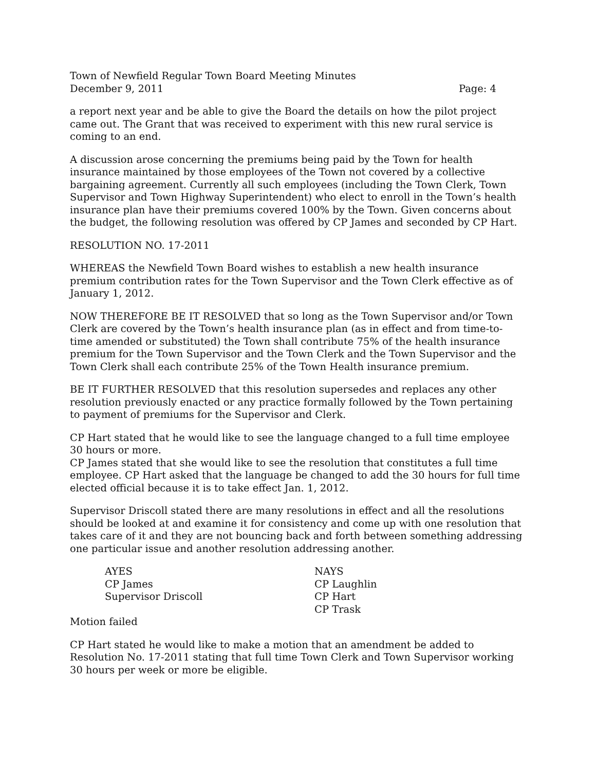Town of Newfield Regular Town Board Meeting Minutes
December 9, 2011 Page: 4
a report next year and be able to give the Board the details on how the pilot project came out. The Grant that was received to experiment with this new rural service is coming to an end.
A discussion arose concerning the premiums being paid by the Town for health insurance maintained by those employees of the Town not covered by a collective bargaining agreement. Currently all such employees (including the Town Clerk, Town Supervisor and Town Highway Superintendent) who elect to enroll in the Town’s health insurance plan have their premiums covered 100% by the Town. Given concerns about the budget, the following resolution was offered by CP James and seconded by CP Hart.
RESOLUTION NO. 17-2011
WHEREAS the Newfield Town Board wishes to establish a new health insurance premium contribution rates for the Town Supervisor and the Town Clerk effective as of January 1, 2012.
NOW THEREFORE BE IT RESOLVED that so long as the Town Supervisor and/or Town Clerk are covered by the Town’s health insurance plan (as in effect and from time-to-time amended or substituted) the Town shall contribute 75% of the health insurance premium for the Town Supervisor and the Town Clerk and the Town Supervisor and the Town Clerk shall each contribute 25% of the Town Health insurance premium.
BE IT FURTHER RESOLVED that this resolution supersedes and replaces any other resolution previously enacted or any practice formally followed by the Town pertaining to payment of premiums for the Supervisor and Clerk.
CP Hart stated that he would like to see the language changed to a full time employee 30 hours or more.
CP James stated that she would like to see the resolution that constitutes a full time employee. CP Hart asked that the language be changed to add the 30 hours for full time elected official because it is to take effect Jan. 1, 2012.
Supervisor Driscoll stated there are many resolutions in effect and all the resolutions should be looked at and examine it for consistency and come up with one resolution that takes care of it and they are not bouncing back and forth between something addressing one particular issue and another resolution addressing another.
AYES
CP James
Supervisor Driscoll
NAYS
CP Laughlin
CP Hart
CP Trask
Motion failed
CP Hart stated he would like to make a motion that an amendment be added to Resolution No. 17-2011 stating that full time Town Clerk and Town Supervisor working 30 hours per week or more be eligible.